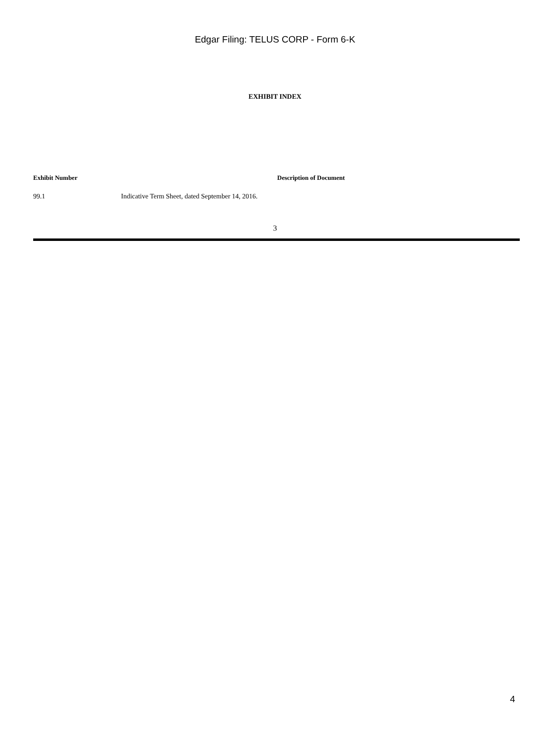Edgar Filing: TELUS CORP - Form 6-K
EXHIBIT INDEX
| Exhibit Number | Description of Document |
| --- | --- |
| 99.1 | Indicative Term Sheet, dated September 14, 2016. |
3
4